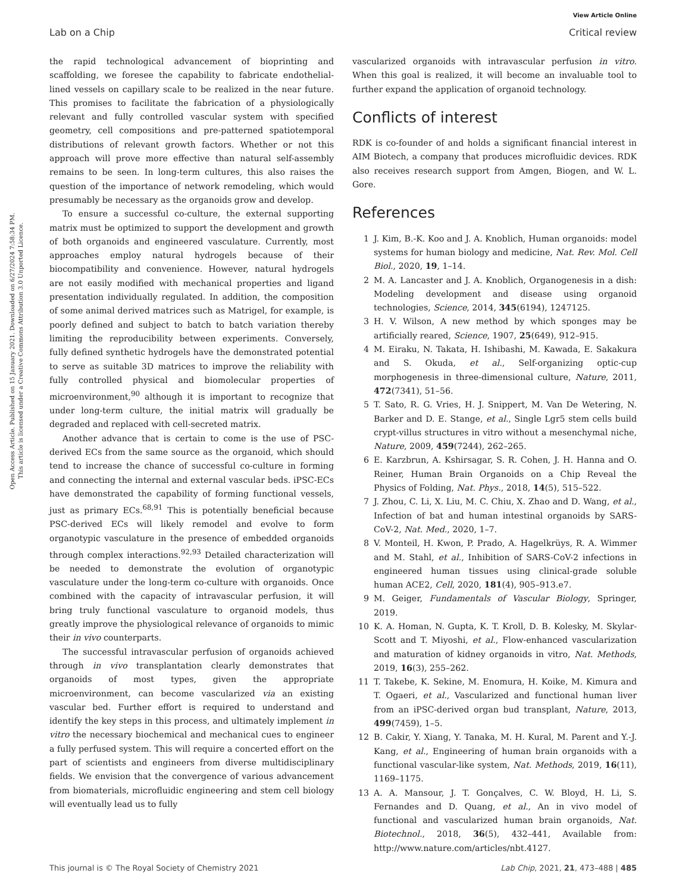Open Access Article. Published on 15 January 2021. Downloaded on 6/27/2024 7:58:34 PM.
This article is licensed under a Creative Commons Attribution 3.0 Unported Licence.
View Article Online
Lab on a Chip Critical review
the rapid technological advancement of bioprinting and scaffolding, we foresee the capability to fabricate endothelial-lined vessels on capillary scale to be realized in the near future. This promises to facilitate the fabrication of a physiologically relevant and fully controlled vascular system with specified geometry, cell compositions and pre-patterned spatiotemporal distributions of relevant growth factors. Whether or not this approach will prove more effective than natural self-assembly remains to be seen. In long-term cultures, this also raises the question of the importance of network remodeling, which would presumably be necessary as the organoids grow and develop.
To ensure a successful co-culture, the external supporting matrix must be optimized to support the development and growth of both organoids and engineered vasculature. Currently, most approaches employ natural hydrogels because of their biocompatibility and convenience. However, natural hydrogels are not easily modified with mechanical properties and ligand presentation individually regulated. In addition, the composition of some animal derived matrices such as Matrigel, for example, is poorly defined and subject to batch to batch variation thereby limiting the reproducibility between experiments. Conversely, fully defined synthetic hydrogels have the demonstrated potential to serve as suitable 3D matrices to improve the reliability with fully controlled physical and biomolecular properties of microenvironment,<sup>90</sup> although it is important to recognize that under long-term culture, the initial matrix will gradually be degraded and replaced with cell-secreted matrix.
Another advance that is certain to come is the use of PSC-derived ECs from the same source as the organoid, which should tend to increase the chance of successful co-culture in forming and connecting the internal and external vascular beds. iPSC-ECs have demonstrated the capability of forming functional vessels, just as primary ECs.<sup>68,91</sup> This is potentially beneficial because PSC-derived ECs will likely remodel and evolve to form organotypic vasculature in the presence of embedded organoids through complex interactions.<sup>92,93</sup> Detailed characterization will be needed to demonstrate the evolution of organotypic vasculature under the long-term co-culture with organoids. Once combined with the capacity of intravascular perfusion, it will bring truly functional vasculature to organoid models, thus greatly improve the physiological relevance of organoids to mimic their in vivo counterparts.
The successful intravascular perfusion of organoids achieved through in vivo transplantation clearly demonstrates that organoids of most types, given the appropriate microenvironment, can become vascularized via an existing vascular bed. Further effort is required to understand and identify the key steps in this process, and ultimately implement in vitro the necessary biochemical and mechanical cues to engineer a fully perfused system. This will require a concerted effort on the part of scientists and engineers from diverse multidisciplinary fields. We envision that the convergence of various advancement from biomaterials, microfluidic engineering and stem cell biology will eventually lead us to fully
vascularized organoids with intravascular perfusion in vitro. When this goal is realized, it will become an invaluable tool to further expand the application of organoid technology.
Conflicts of interest
RDK is co-founder of and holds a significant financial interest in AIM Biotech, a company that produces microfluidic devices. RDK also receives research support from Amgen, Biogen, and W. L. Gore.
References
1 J. Kim, B.-K. Koo and J. A. Knoblich, Human organoids: model systems for human biology and medicine, Nat. Rev. Mol. Cell Biol., 2020, 19, 1–14.
2 M. A. Lancaster and J. A. Knoblich, Organogenesis in a dish: Modeling development and disease using organoid technologies, Science, 2014, 345(6194), 1247125.
3 H. V. Wilson, A new method by which sponges may be artificially reared, Science, 1907, 25(649), 912–915.
4 M. Eiraku, N. Takata, H. Ishibashi, M. Kawada, E. Sakakura and S. Okuda, et al., Self-organizing optic-cup morphogenesis in three-dimensional culture, Nature, 2011, 472(7341), 51–56.
5 T. Sato, R. G. Vries, H. J. Snippert, M. Van De Wetering, N. Barker and D. E. Stange, et al., Single Lgr5 stem cells build crypt-villus structures in vitro without a mesenchymal niche, Nature, 2009, 459(7244), 262–265.
6 E. Karzbrun, A. Kshirsagar, S. R. Cohen, J. H. Hanna and O. Reiner, Human Brain Organoids on a Chip Reveal the Physics of Folding, Nat. Phys., 2018, 14(5), 515–522.
7 J. Zhou, C. Li, X. Liu, M. C. Chiu, X. Zhao and D. Wang, et al., Infection of bat and human intestinal organoids by SARS-CoV-2, Nat. Med., 2020, 1–7.
8 V. Monteil, H. Kwon, P. Prado, A. Hagelkrüys, R. A. Wimmer and M. Stahl, et al., Inhibition of SARS-CoV-2 infections in engineered human tissues using clinical-grade soluble human ACE2, Cell, 2020, 181(4), 905–913.e7.
9 M. Geiger, Fundamentals of Vascular Biology, Springer, 2019.
10 K. A. Homan, N. Gupta, K. T. Kroll, D. B. Kolesky, M. Skylar-Scott and T. Miyoshi, et al., Flow-enhanced vascularization and maturation of kidney organoids in vitro, Nat. Methods, 2019, 16(3), 255–262.
11 T. Takebe, K. Sekine, M. Enomura, H. Koike, M. Kimura and T. Ogaeri, et al., Vascularized and functional human liver from an iPSC-derived organ bud transplant, Nature, 2013, 499(7459), 1–5.
12 B. Cakir, Y. Xiang, Y. Tanaka, M. H. Kural, M. Parent and Y.-J. Kang, et al., Engineering of human brain organoids with a functional vascular-like system, Nat. Methods, 2019, 16(11), 1169–1175.
13 A. A. Mansour, J. T. Gonçalves, C. W. Bloyd, H. Li, S. Fernandes and D. Quang, et al., An in vivo model of functional and vascularized human brain organoids, Nat. Biotechnol., 2018, 36(5), 432–441, Available from: http://www.nature.com/articles/nbt.4127.
This journal is © The Royal Society of Chemistry 2021 Lab Chip, 2021, 21, 473–488 | 485